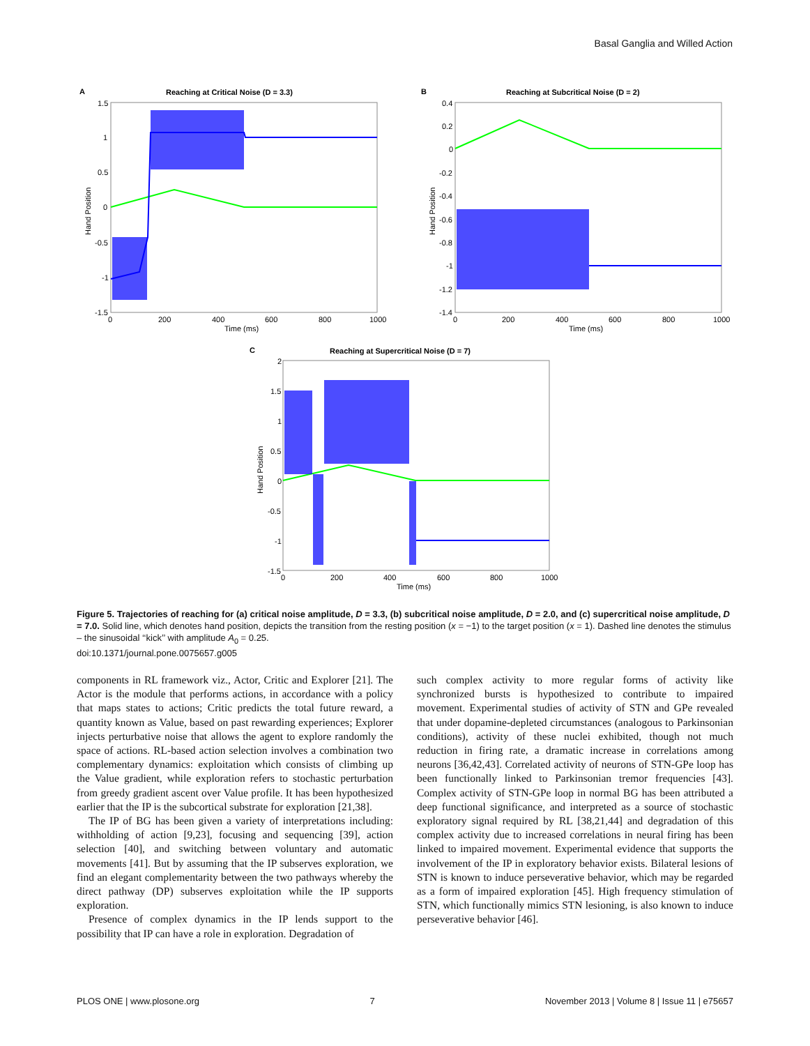Basal Ganglia and Willed Action
A
Reaching at Critical Noise (D = 3.3)
1.5
1
0.5
0
-0.5
-1
-1.5
0
200
400
600
800
1000
Time (ms)
Hand Position
B
Reaching at Subcritical Noise (D = 2)
0.4
0.2
0
-0.2
-0.4
-0.6
-0.8
-1
-1.2
-1.4
0
200
400
600
800
1000
Time (ms)
Hand Position
C
Reaching at Supercritical Noise (D = 7)
2
1.5
1
0.5
0
-0.5
-1
-1.5
0
200
400
600
800
1000
Time (ms)
Hand Position
Figure 5. Trajectories of reaching for (a) critical noise amplitude, D = 3.3, (b) subcritical noise amplitude, D = 2.0, and (c) supercritical noise amplitude, D = 7.0. Solid line, which denotes hand position, depicts the transition from the resting position (x = −1) to the target position (x = 1). Dashed line denotes the stimulus – the sinusoidal ‘‘kick’’ with amplitude A<sub>0</sub> = 0.25.
doi:10.1371/journal.pone.0075657.g005
components in RL framework viz., Actor, Critic and Explorer [21]. The Actor is the module that performs actions, in accordance with a policy that maps states to actions; Critic predicts the total future reward, a quantity known as Value, based on past rewarding experiences; Explorer injects perturbative noise that allows the agent to explore randomly the space of actions. RL-based action selection involves a combination two complementary dynamics: exploitation which consists of climbing up the Value gradient, while exploration refers to stochastic perturbation from greedy gradient ascent over Value profile. It has been hypothesized earlier that the IP is the subcortical substrate for exploration [21,38].
The IP of BG has been given a variety of interpretations including: withholding of action [9,23], focusing and sequencing [39], action selection [40], and switching between voluntary and automatic movements [41]. But by assuming that the IP subserves exploration, we find an elegant complementarity between the two pathways whereby the direct pathway (DP) subserves exploitation while the IP supports exploration.
Presence of complex dynamics in the IP lends support to the possibility that IP can have a role in exploration. Degradation of
such complex activity to more regular forms of activity like synchronized bursts is hypothesized to contribute to impaired movement. Experimental studies of activity of STN and GPe revealed that under dopamine-depleted circumstances (analogous to Parkinsonian conditions), activity of these nuclei exhibited, though not much reduction in firing rate, a dramatic increase in correlations among neurons [36,42,43]. Correlated activity of neurons of STN-GPe loop has been functionally linked to Parkinsonian tremor frequencies [43]. Complex activity of STN-GPe loop in normal BG has been attributed a deep functional significance, and interpreted as a source of stochastic exploratory signal required by RL [38,21,44] and degradation of this complex activity due to increased correlations in neural firing has been linked to impaired movement. Experimental evidence that supports the involvement of the IP in exploratory behavior exists. Bilateral lesions of STN is known to induce perseverative behavior, which may be regarded as a form of impaired exploration [45]. High frequency stimulation of STN, which functionally mimics STN lesioning, is also known to induce perseverative behavior [46].
PLOS ONE | www.plosone.org 7 November 2013 | Volume 8 | Issue 11 | e75657